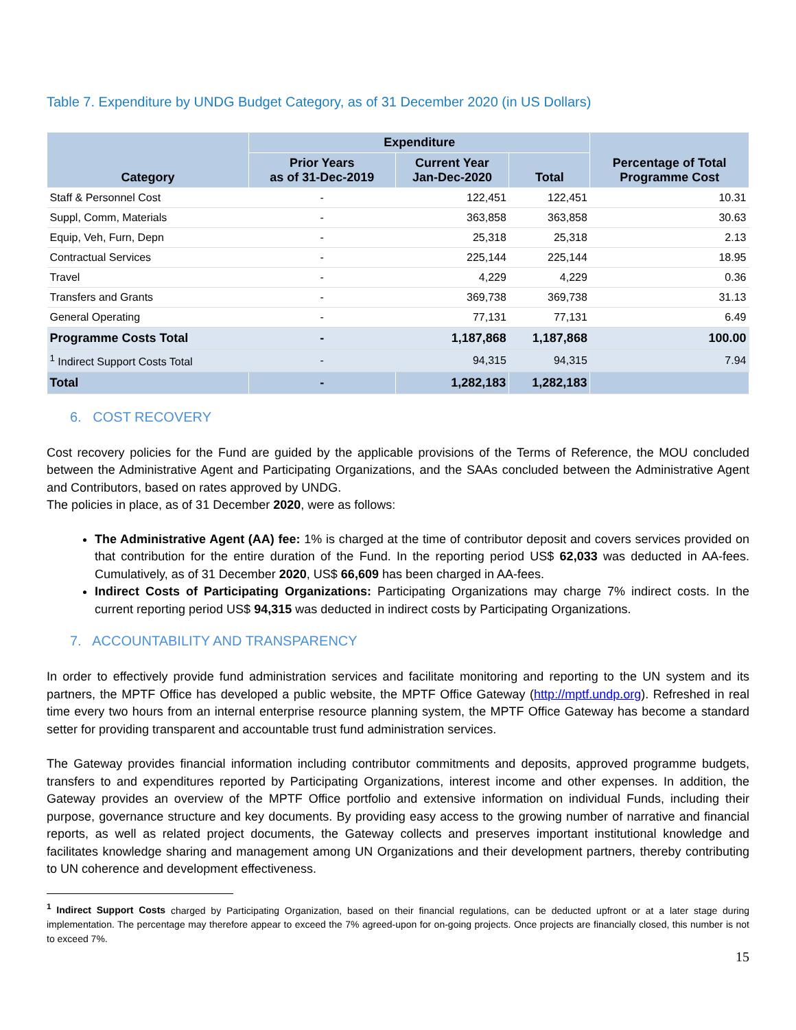Table 7. Expenditure by UNDG Budget Category, as of 31 December 2020 (in US Dollars)
| Category | Expenditure | | | Percentage of Total Programme Cost |
| --- | --- | --- | --- | --- |
| | Prior Years as of 31-Dec-2019 | Current Year Jan-Dec-2020 | Total | |
| Staff & Personnel Cost | - | 122,451 | 122,451 | 10.31 |
| Suppl, Comm, Materials | - | 363,858 | 363,858 | 30.63 |
| Equip, Veh, Furn, Depn | - | 25,318 | 25,318 | 2.13 |
| Contractual Services | - | 225,144 | 225,144 | 18.95 |
| Travel | - | 4,229 | 4,229 | 0.36 |
| Transfers and Grants | - | 369,738 | 369,738 | 31.13 |
| General Operating | - | 77,131 | 77,131 | 6.49 |
| Programme Costs Total | - | 1,187,868 | 1,187,868 | 100.00 |
| <sup>1</sup> Indirect Support Costs Total | - | 94,315 | 94,315 | 7.94 |
| Total | - | 1,282,183 | 1,282,183 | |
6. COST RECOVERY
Cost recovery policies for the Fund are guided by the applicable provisions of the Terms of Reference, the MOU concluded between the Administrative Agent and Participating Organizations, and the SAAs concluded between the Administrative Agent and Contributors, based on rates approved by UNDG.
The policies in place, as of 31 December 2020, were as follows:
The Administrative Agent (AA) fee: 1% is charged at the time of contributor deposit and covers services provided on that contribution for the entire duration of the Fund. In the reporting period US$ 62,033 was deducted in AA-fees. Cumulatively, as of 31 December 2020, US$ 66,609 has been charged in AA-fees.
Indirect Costs of Participating Organizations: Participating Organizations may charge 7% indirect costs. In the current reporting period US$ 94,315 was deducted in indirect costs by Participating Organizations.
7. ACCOUNTABILITY AND TRANSPARENCY
In order to effectively provide fund administration services and facilitate monitoring and reporting to the UN system and its partners, the MPTF Office has developed a public website, the MPTF Office Gateway (http://mptf.undp.org). Refreshed in real time every two hours from an internal enterprise resource planning system, the MPTF Office Gateway has become a standard setter for providing transparent and accountable trust fund administration services.
The Gateway provides financial information including contributor commitments and deposits, approved programme budgets, transfers to and expenditures reported by Participating Organizations, interest income and other expenses. In addition, the Gateway provides an overview of the MPTF Office portfolio and extensive information on individual Funds, including their purpose, governance structure and key documents. By providing easy access to the growing number of narrative and financial reports, as well as related project documents, the Gateway collects and preserves important institutional knowledge and facilitates knowledge sharing and management among UN Organizations and their development partners, thereby contributing to UN coherence and development effectiveness.
<sup>1</sup> Indirect Support Costs charged by Participating Organization, based on their financial regulations, can be deducted upfront or at a later stage during implementation. The percentage may therefore appear to exceed the 7% agreed-upon for on-going projects. Once projects are financially closed, this number is not to exceed 7%.
15